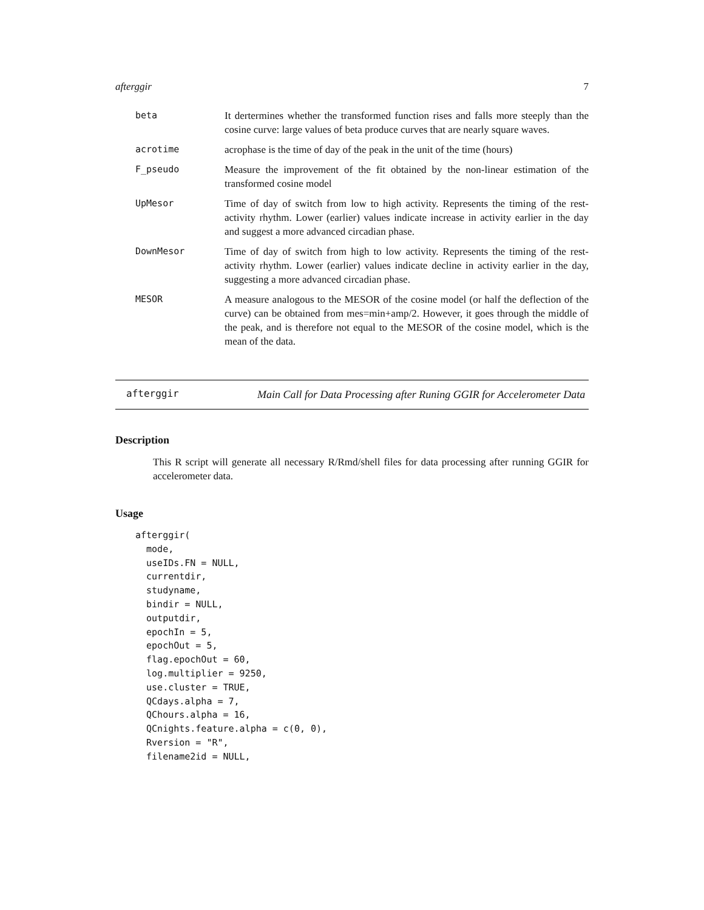afterggir 7
| beta | It dertermines whether the transformed function rises and falls more steeply than the cosine curve: large values of beta produce curves that are nearly square waves. |
| acrotime | acrophase is the time of day of the peak in the unit of the time (hours) |
| F_pseudo | Measure the improvement of the fit obtained by the non-linear estimation of the transformed cosine model |
| UpMesor | Time of day of switch from low to high activity. Represents the timing of the rest- activity rhythm. Lower (earlier) values indicate increase in activity earlier in the day and suggest a more advanced circadian phase. |
| DownMesor | Time of day of switch from high to low activity. Represents the timing of the rest-activity rhythm. Lower (earlier) values indicate decline in activity earlier in the day, suggesting a more advanced circadian phase. |
| MESOR | A measure analogous to the MESOR of the cosine model (or half the deflection of the curve) can be obtained from mes=min+amp/2. However, it goes through the middle of the peak, and is therefore not equal to the MESOR of the cosine model, which is the mean of the data. |
afterggir
Main Call for Data Processing after Runing GGIR for Accelerometer Data
Description
This R script will generate all necessary R/Rmd/shell files for data processing after running GGIR for accelerometer data.
Usage
afterggir(
  mode,
  useIDs.FN = NULL,
  currentdir,
  studyname,
  bindir = NULL,
  outputdir,
  epochIn = 5,
  epochOut = 5,
  flag.epochOut = 60,
  log.multiplier = 9250,
  use.cluster = TRUE,
  QCdays.alpha = 7,
  QChours.alpha = 16,
  QCnights.feature.alpha = c(0, 0),
  Rversion = "R",
  filename2id = NULL,